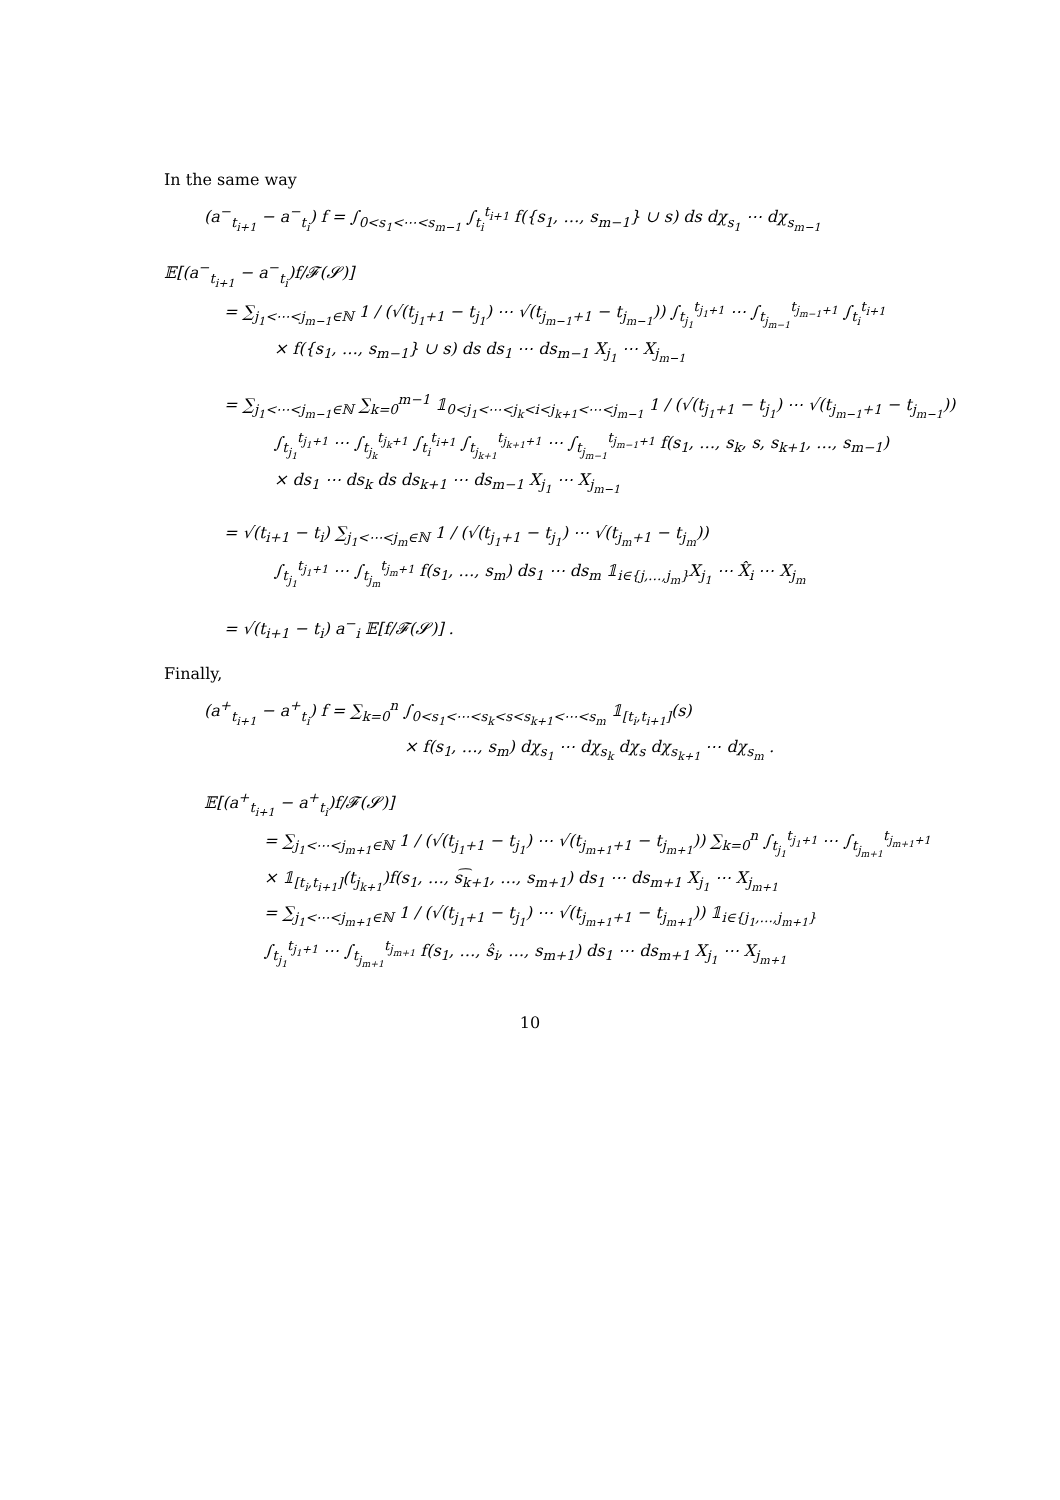In the same way
(a<sup>−</sup><sub>t<sub>i+1</sub></sub> − a<sup>−</sup><sub>t<sub>i</sub></sub>) f = ∫<sub>0<s<sub>1</sub><⋯<s<sub>m−1</sub></sub> ∫<sub>t<sub>i</sub></sub><sup>t<sub>i+1</sub></sup> f({s<sub>1</sub>, …, s<sub>m−1</sub>} ∪ s) ds dχ<sub>s<sub>1</sub></sub> ⋯ dχ<sub>s<sub>m−1</sub></sub>
𝔼[(a<sup>−</sup><sub>t<sub>i+1</sub></sub> − a<sup>−</sup><sub>t<sub>i</sub></sub>)f/𝓕(𝓢)]
= ∑<sub>j<sub>1</sub><⋯<j<sub>m−1</sub>∈ℕ</sub> 1 / (√(t<sub>j<sub>1</sub>+1</sub> − t<sub>j<sub>1</sub></sub>) ⋯ √(t<sub>j<sub>m−1</sub>+1</sub> − t<sub>j<sub>m−1</sub></sub>)) ∫<sub>t<sub>j<sub>1</sub></sub></sub><sup>t<sub>j<sub>1</sub>+1</sub></sup> ⋯ ∫<sub>t<sub>j<sub>m−1</sub></sub></sub><sup>t<sub>j<sub>m−1</sub>+1</sub></sup> ∫<sub>t<sub>i</sub></sub><sup>t<sub>i+1</sub></sup>
× f({s<sub>1</sub>, …, s<sub>m−1</sub>} ∪ s) ds ds<sub>1</sub> ⋯ ds<sub>m−1</sub> X<sub>j<sub>1</sub></sub> ⋯ X<sub>j<sub>m−1</sub></sub>
= ∑<sub>j<sub>1</sub><⋯<j<sub>m−1</sub>∈ℕ</sub> ∑<sub>k=0</sub><sup>m−1</sup> 𝟙<sub>0<j<sub>1</sub><⋯<j<sub>k</sub><i<j<sub>k+1</sub><⋯<j<sub>m−1</sub></sub> 1 / (√(t<sub>j<sub>1</sub>+1</sub> − t<sub>j<sub>1</sub></sub>) ⋯ √(t<sub>j<sub>m−1</sub>+1</sub> − t<sub>j<sub>m−1</sub></sub>))
∫<sub>t<sub>j<sub>1</sub></sub></sub><sup>t<sub>j<sub>1</sub>+1</sub></sup> ⋯ ∫<sub>t<sub>j<sub>k</sub></sub></sub><sup>t<sub>j<sub>k</sub>+1</sub></sup> ∫<sub>t<sub>i</sub></sub><sup>t<sub>i+1</sub></sup> ∫<sub>t<sub>j<sub>k+1</sub></sub></sub><sup>t<sub>j<sub>k+1</sub>+1</sub></sup> ⋯ ∫<sub>t<sub>j<sub>m−1</sub></sub></sub><sup>t<sub>j<sub>m−1</sub>+1</sub></sup> f(s<sub>1</sub>, …, s<sub>k</sub>, s, s<sub>k+1</sub>, …, s<sub>m−1</sub>)
× ds<sub>1</sub> ⋯ ds<sub>k</sub> ds ds<sub>k+1</sub> ⋯ ds<sub>m−1</sub> X<sub>j<sub>1</sub></sub> ⋯ X<sub>j<sub>m−1</sub></sub>
= √(t<sub>i+1</sub> − t<sub>i</sub>) ∑<sub>j<sub>1</sub><⋯<j<sub>m</sub>∈ℕ</sub> 1 / (√(t<sub>j<sub>1</sub>+1</sub> − t<sub>j<sub>1</sub></sub>) ⋯ √(t<sub>j<sub>m</sub>+1</sub> − t<sub>j<sub>m</sub></sub>))
∫<sub>t<sub>j<sub>1</sub></sub></sub><sup>t<sub>j<sub>1</sub>+1</sub></sup> ⋯ ∫<sub>t<sub>j<sub>m</sub></sub></sub><sup>t<sub>j<sub>m</sub>+1</sub></sup> f(s<sub>1</sub>, …, s<sub>m</sub>) ds<sub>1</sub> ⋯ ds<sub>m</sub> 𝟙<sub>i∈{j,…,j<sub>m</sub>}</sub>X<sub>j<sub>1</sub></sub> ⋯ X̂<sub>i</sub> ⋯ X<sub>j<sub>m</sub></sub>
= √(t<sub>i+1</sub> − t<sub>i</sub>) a<sup>−</sup><sub>i</sub> 𝔼[f/𝓕(𝓢)] .
Finally,
(a<sup>+</sup><sub>t<sub>i+1</sub></sub> − a<sup>+</sup><sub>t<sub>i</sub></sub>) f = ∑<sub>k=0</sub><sup>n</sup> ∫<sub>0<s<sub>1</sub><⋯<s<sub>k</sub><s<s<sub>k+1</sub><⋯<s<sub>m</sub></sub> 𝟙<sub>[t<sub>i</sub>,t<sub>i+1</sub>]</sub>(s)
× f(s<sub>1</sub>, …, s<sub>m</sub>) dχ<sub>s<sub>1</sub></sub> ⋯ dχ<sub>s<sub>k</sub></sub> dχ<sub>s</sub> dχ<sub>s<sub>k+1</sub></sub> ⋯ dχ<sub>s<sub>m</sub></sub> .
𝔼[(a<sup>+</sup><sub>t<sub>i+1</sub></sub> − a<sup>+</sup><sub>t<sub>i</sub></sub>)f/𝓕(𝓢)]
= ∑<sub>j<sub>1</sub><⋯<j<sub>m+1</sub>∈ℕ</sub> 1 / (√(t<sub>j<sub>1</sub>+1</sub> − t<sub>j<sub>1</sub></sub>) ⋯ √(t<sub>j<sub>m+1</sub>+1</sub> − t<sub>j<sub>m+1</sub></sub>)) ∑<sub>k=0</sub><sup>n</sup> ∫<sub>t<sub>j<sub>1</sub></sub></sub><sup>t<sub>j<sub>1</sub>+1</sub></sup> ⋯ ∫<sub>t<sub>j<sub>m+1</sub></sub></sub><sup>t<sub>j<sub>m+1</sub>+1</sub></sup>
× 𝟙<sub>[t<sub>i</sub>,t<sub>i+1</sub>]</sub>(t<sub>j<sub>k+1</sub></sub>)f(s<sub>1</sub>, …, s͡<sub>k+1</sub>, …, s<sub>m+1</sub>) ds<sub>1</sub> ⋯ ds<sub>m+1</sub> X<sub>j<sub>1</sub></sub> ⋯ X<sub>j<sub>m+1</sub></sub>
= ∑<sub>j<sub>1</sub><⋯<j<sub>m+1</sub>∈ℕ</sub> 1 / (√(t<sub>j<sub>1</sub>+1</sub> − t<sub>j<sub>1</sub></sub>) ⋯ √(t<sub>j<sub>m+1</sub>+1</sub> − t<sub>j<sub>m+1</sub></sub>)) 𝟙<sub>i∈{j<sub>1</sub>,…,j<sub>m+1</sub>}</sub>
∫<sub>t<sub>j<sub>1</sub></sub></sub><sup>t<sub>j<sub>1</sub>+1</sub></sup> ⋯ ∫<sub>t<sub>j<sub>m+1</sub></sub></sub><sup>t<sub>j<sub>m+1</sub></sub></sup> f(s<sub>1</sub>, …, ŝ<sub>i</sub>, …, s<sub>m+1</sub>) ds<sub>1</sub> ⋯ ds<sub>m+1</sub> X<sub>j<sub>1</sub></sub> ⋯ X<sub>j<sub>m+1</sub></sub>
10